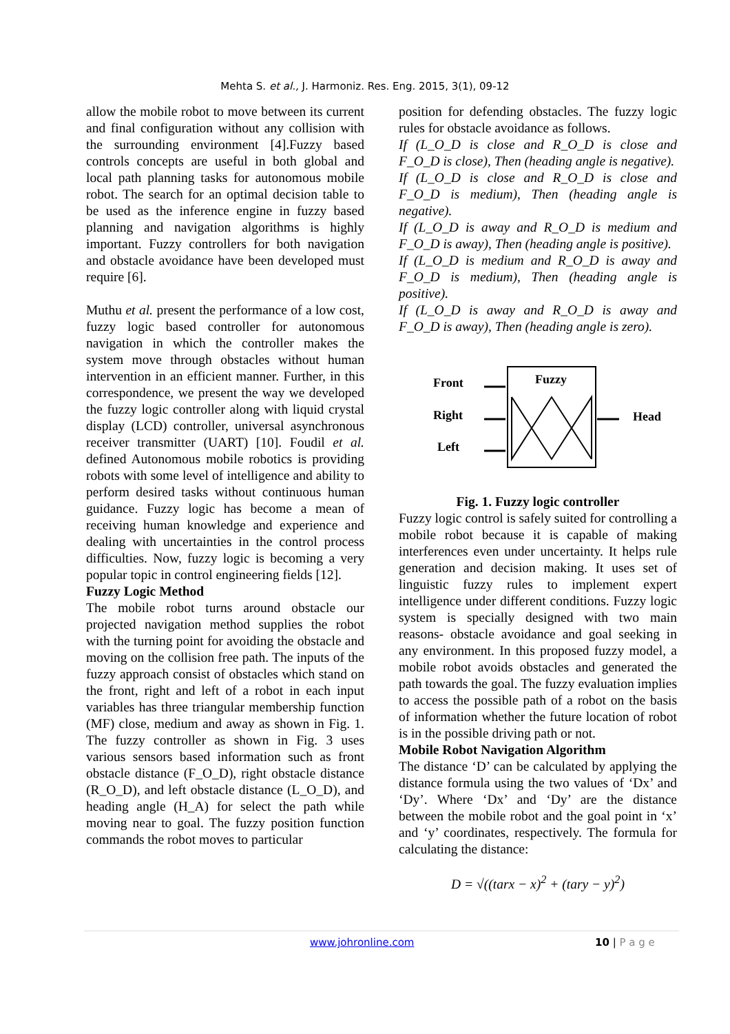Mehta S. et al., J. Harmoniz. Res. Eng. 2015, 3(1), 09-12
allow the mobile robot to move between its current and final configuration without any collision with the surrounding environment [4].Fuzzy based controls concepts are useful in both global and local path planning tasks for autonomous mobile robot. The search for an optimal decision table to be used as the inference engine in fuzzy based planning and navigation algorithms is highly important. Fuzzy controllers for both navigation and obstacle avoidance have been developed must require [6].
Muthu et al. present the performance of a low cost, fuzzy logic based controller for autonomous navigation in which the controller makes the system move through obstacles without human intervention in an efficient manner. Further, in this correspondence, we present the way we developed the fuzzy logic controller along with liquid crystal display (LCD) controller, universal asynchronous receiver transmitter (UART) [10]. Foudil et al. defined Autonomous mobile robotics is providing robots with some level of intelligence and ability to perform desired tasks without continuous human guidance. Fuzzy logic has become a mean of receiving human knowledge and experience and dealing with uncertainties in the control process difficulties. Now, fuzzy logic is becoming a very popular topic in control engineering fields [12].
Fuzzy Logic Method
The mobile robot turns around obstacle our projected navigation method supplies the robot with the turning point for avoiding the obstacle and moving on the collision free path. The inputs of the fuzzy approach consist of obstacles which stand on the front, right and left of a robot in each input variables has three triangular membership function (MF) close, medium and away as shown in Fig. 1. The fuzzy controller as shown in Fig. 3 uses various sensors based information such as front obstacle distance (F_O_D), right obstacle distance (R_O_D), and left obstacle distance (L_O_D), and heading angle (H_A) for select the path while moving near to goal. The fuzzy position function commands the robot moves to particular
position for defending obstacles. The fuzzy logic rules for obstacle avoidance as follows.
If (L_O_D is close and R_O_D is close and F_O_D is close), Then (heading angle is negative).
If (L_O_D is close and R_O_D is close and F_O_D is medium), Then (heading angle is negative).
If (L_O_D is away and R_O_D is medium and F_O_D is away), Then (heading angle is positive).
If (L_O_D is medium and R_O_D is away and F_O_D is medium), Then (heading angle is positive).
If (L_O_D is away and R_O_D is away and F_O_D is away), Then (heading angle is zero).
Front
Right
Left
Fuzzy
Head
Fig. 1. Fuzzy logic controller
Fuzzy logic control is safely suited for controlling a mobile robot because it is capable of making interferences even under uncertainty. It helps rule generation and decision making. It uses set of linguistic fuzzy rules to implement expert intelligence under different conditions. Fuzzy logic system is specially designed with two main reasons- obstacle avoidance and goal seeking in any environment. In this proposed fuzzy model, a mobile robot avoids obstacles and generated the path towards the goal. The fuzzy evaluation implies to access the possible path of a robot on the basis of information whether the future location of robot is in the possible driving path or not.
Mobile Robot Navigation Algorithm
The distance ‘D’ can be calculated by applying the distance formula using the two values of ‘Dx’ and ‘Dy’. Where ‘Dx’ and ‘Dy’ are the distance between the mobile robot and the goal point in ‘x’ and ‘y’ coordinates, respectively. The formula for calculating the distance:
D = √((tarx − x)<sup>2</sup> + (tary − y)<sup>2</sup>)
www.johronline.com 10 | P a g e